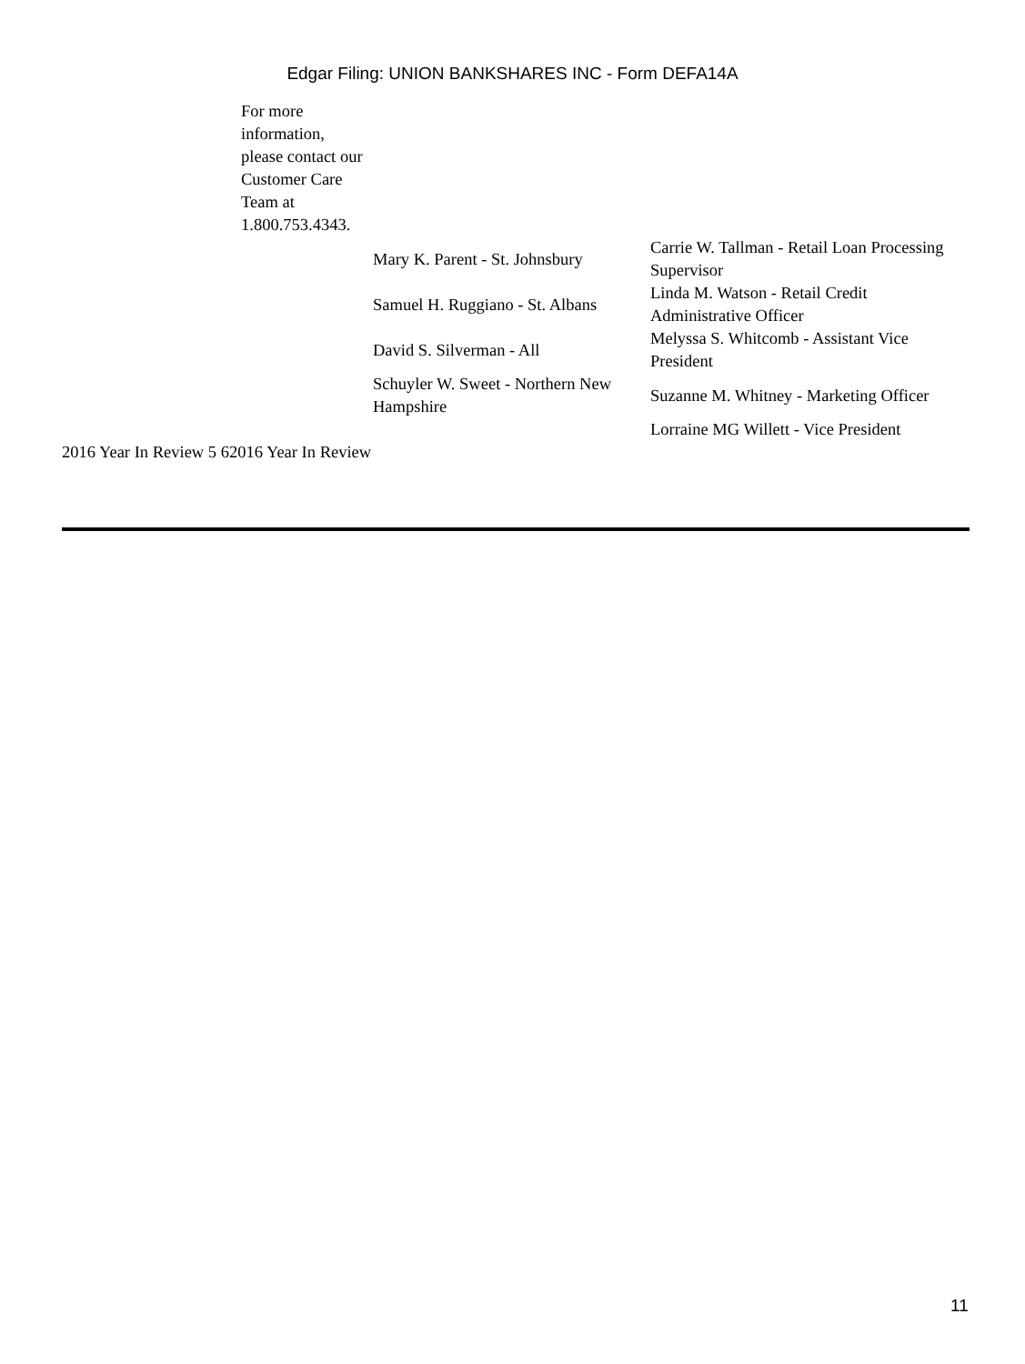Edgar Filing: UNION BANKSHARES INC - Form DEFA14A
For more information, please contact our Customer Care Team at 1.800.753.4343.
| Mary K. Parent - St. Johnsbury | Carrie W. Tallman - Retail Loan Processing Supervisor |
| Samuel H. Ruggiano - St. Albans | Linda M. Watson - Retail Credit Administrative Officer |
| David S. Silverman - All | Melyssa S. Whitcomb - Assistant Vice President |
| Schuyler W. Sweet - Northern New Hampshire | Suzanne M. Whitney - Marketing Officer |
| | Lorraine MG Willett - Vice President |
2016 Year In Review 5 62016 Year In Review
11